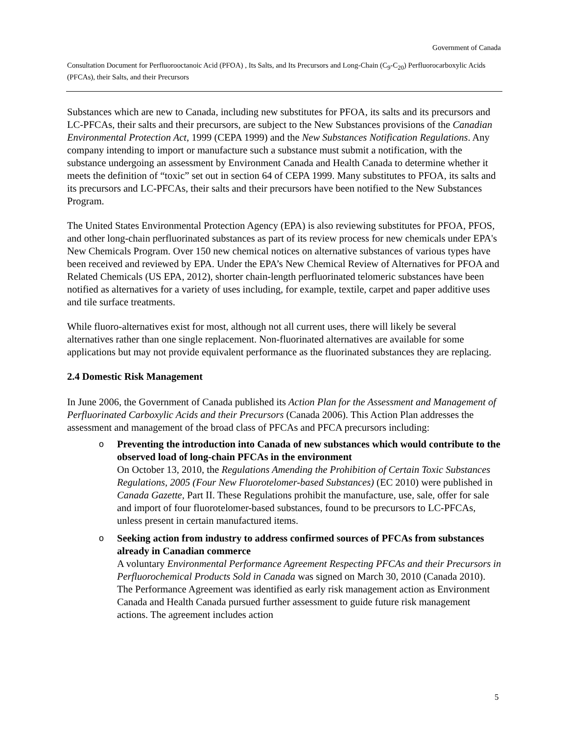Government of Canada
Consultation Document for Perfluorooctanoic Acid (PFOA) , Its Salts, and Its Precursors and Long-Chain (C<sub>9</sub>-C<sub>20</sub>) Perfluorocarboxylic Acids (PFCAs), their Salts, and their Precursors
Substances which are new to Canada, including new substitutes for PFOA, its salts and its precursors and LC-PFCAs, their salts and their precursors, are subject to the New Substances provisions of the Canadian Environmental Protection Act, 1999 (CEPA 1999) and the New Substances Notification Regulations. Any company intending to import or manufacture such a substance must submit a notification, with the substance undergoing an assessment by Environment Canada and Health Canada to determine whether it meets the definition of “toxic” set out in section 64 of CEPA 1999. Many substitutes to PFOA, its salts and its precursors and LC-PFCAs, their salts and their precursors have been notified to the New Substances Program.
The United States Environmental Protection Agency (EPA) is also reviewing substitutes for PFOA, PFOS, and other long-chain perfluorinated substances as part of its review process for new chemicals under EPA's New Chemicals Program. Over 150 new chemical notices on alternative substances of various types have been received and reviewed by EPA. Under the EPA’s New Chemical Review of Alternatives for PFOA and Related Chemicals (US EPA, 2012), shorter chain-length perfluorinated telomeric substances have been notified as alternatives for a variety of uses including, for example, textile, carpet and paper additive uses and tile surface treatments.
While fluoro-alternatives exist for most, although not all current uses, there will likely be several alternatives rather than one single replacement. Non-fluorinated alternatives are available for some applications but may not provide equivalent performance as the fluorinated substances they are replacing.
2.4 Domestic Risk Management
In June 2006, the Government of Canada published its Action Plan for the Assessment and Management of Perfluorinated Carboxylic Acids and their Precursors (Canada 2006). This Action Plan addresses the assessment and management of the broad class of PFCAs and PFCA precursors including:
o Preventing the introduction into Canada of new substances which would contribute to the observed load of long-chain PFCAs in the environment
On October 13, 2010, the Regulations Amending the Prohibition of Certain Toxic Substances Regulations, 2005 (Four New Fluorotelomer-based Substances) (EC 2010) were published in Canada Gazette, Part II. These Regulations prohibit the manufacture, use, sale, offer for sale and import of four fluorotelomer-based substances, found to be precursors to LC-PFCAs, unless present in certain manufactured items.
o Seeking action from industry to address confirmed sources of PFCAs from substances already in Canadian commerce
A voluntary Environmental Performance Agreement Respecting PFCAs and their Precursors in Perfluorochemical Products Sold in Canada was signed on March 30, 2010 (Canada 2010). The Performance Agreement was identified as early risk management action as Environment Canada and Health Canada pursued further assessment to guide future risk management actions. The agreement includes action
5